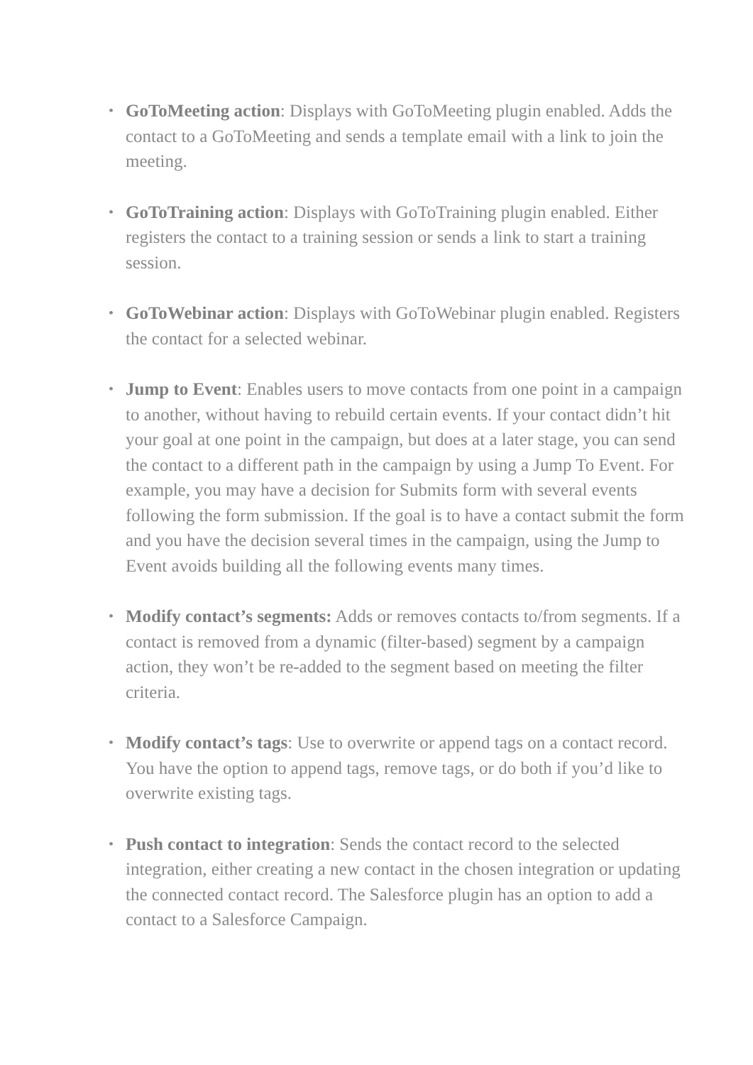• GoToMeeting action: Displays with GoToMeeting plugin enabled. Adds the contact to a GoToMeeting and sends a template email with a link to join the meeting.
• GoToTraining action: Displays with GoToTraining plugin enabled. Either registers the contact to a training session or sends a link to start a training session.
• GoToWebinar action: Displays with GoToWebinar plugin enabled. Registers the contact for a selected webinar.
• Jump to Event: Enables users to move contacts from one point in a campaign to another, without having to rebuild certain events. If your contact didn’t hit your goal at one point in the campaign, but does at a later stage, you can send the contact to a different path in the campaign by using a Jump To Event. For example, you may have a decision for Submits form with several events following the form submission. If the goal is to have a contact submit the form and you have the decision several times in the campaign, using the Jump to Event avoids building all the following events many times.
• Modify contact’s segments: Adds or removes contacts to/from segments. If a contact is removed from a dynamic (filter-based) segment by a campaign action, they won’t be re-added to the segment based on meeting the filter criteria.
• Modify contact’s tags: Use to overwrite or append tags on a contact record. You have the option to append tags, remove tags, or do both if you’d like to overwrite existing tags.
• Push contact to integration: Sends the contact record to the selected integration, either creating a new contact in the chosen integration or updating the connected contact record. The Salesforce plugin has an option to add a contact to a Salesforce Campaign.